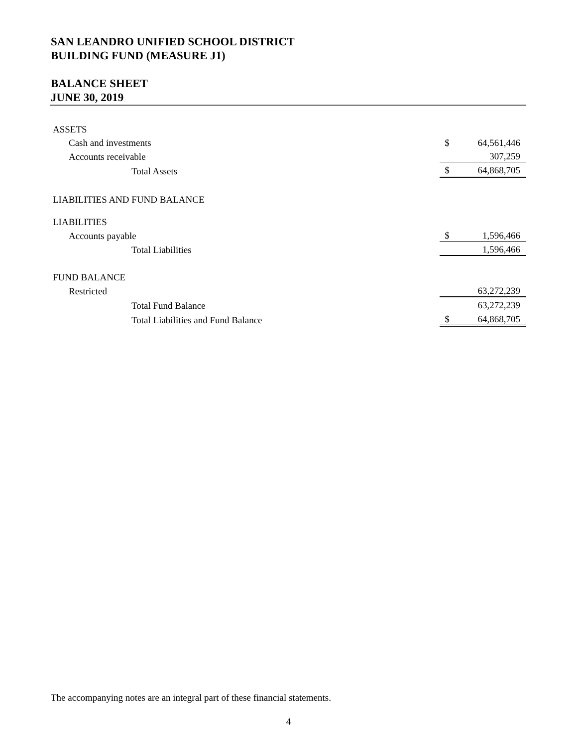SAN LEANDRO UNIFIED SCHOOL DISTRICT
BUILDING FUND (MEASURE J1)
BALANCE SHEET
JUNE 30, 2019
| ASSETS | | | |
| Cash and investments | | $ | 64,561,446 |
| Accounts receivable | | | 307,259 |
| Total Assets | | $ | 64,868,705 |
| LIABILITIES AND FUND BALANCE | | | |
| LIABILITIES | | | |
| Accounts payable | | $ | 1,596,466 |
| Total Liabilities | | | 1,596,466 |
| FUND BALANCE | | | |
| Restricted | | | 63,272,239 |
| Total Fund Balance | | | 63,272,239 |
| Total Liabilities and Fund Balance | | $ | 64,868,705 |
The accompanying notes are an integral part of these financial statements.
4